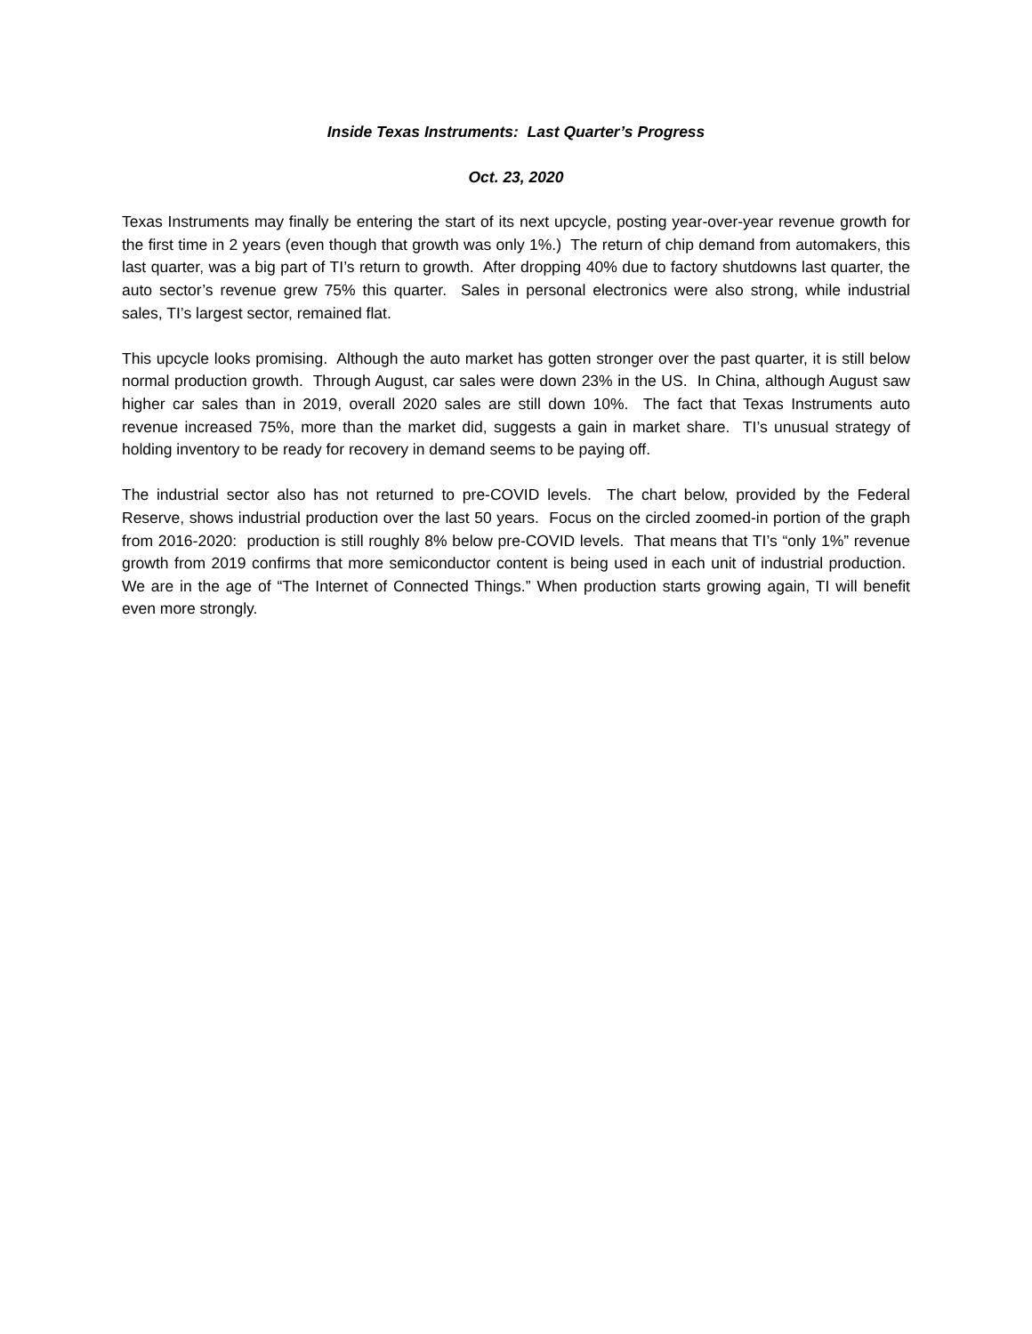Inside Texas Instruments: Last Quarter’s Progress
Oct. 23, 2020
Texas Instruments may finally be entering the start of its next upcycle, posting year-over-year revenue growth for the first time in 2 years (even though that growth was only 1%.) The return of chip demand from automakers, this last quarter, was a big part of TI’s return to growth. After dropping 40% due to factory shutdowns last quarter, the auto sector’s revenue grew 75% this quarter. Sales in personal electronics were also strong, while industrial sales, TI’s largest sector, remained flat.
This upcycle looks promising. Although the auto market has gotten stronger over the past quarter, it is still below normal production growth. Through August, car sales were down 23% in the US. In China, although August saw higher car sales than in 2019, overall 2020 sales are still down 10%. The fact that Texas Instruments auto revenue increased 75%, more than the market did, suggests a gain in market share. TI’s unusual strategy of holding inventory to be ready for recovery in demand seems to be paying off.
The industrial sector also has not returned to pre-COVID levels. The chart below, provided by the Federal Reserve, shows industrial production over the last 50 years. Focus on the circled zoomed-in portion of the graph from 2016-2020: production is still roughly 8% below pre-COVID levels. That means that TI’s “only 1%” revenue growth from 2019 confirms that more semiconductor content is being used in each unit of industrial production. We are in the age of “The Internet of Connected Things.” When production starts growing again, TI will benefit even more strongly.